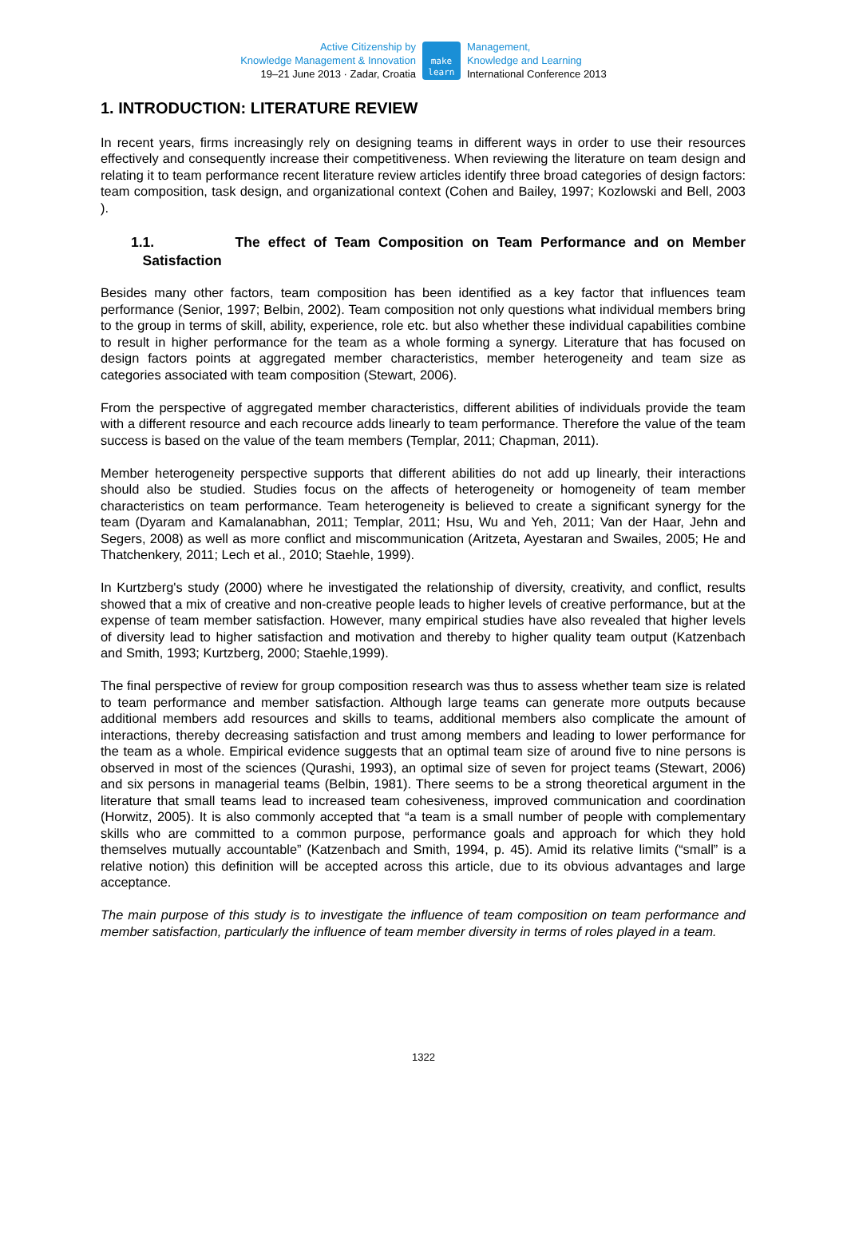Active Citizenship by
Knowledge Management & Innovation
19–21 June 2013 · Zadar, Croatia
make
learn
Management,
Knowledge and Learning
International Conference 2013
1. INTRODUCTION: LITERATURE REVIEW
In recent years, firms increasingly rely on designing teams in different ways in order to use their resources effectively and consequently increase their competitiveness. When reviewing the literature on team design and relating it to team performance recent literature review articles identify three broad categories of design factors: team composition, task design, and organizational context (Cohen and Bailey, 1997; Kozlowski and Bell, 2003 ).
1.1. The effect of Team Composition on Team Performance and on Member Satisfaction
Besides many other factors, team composition has been identified as a key factor that influences team performance (Senior, 1997; Belbin, 2002). Team composition not only questions what individual members bring to the group in terms of skill, ability, experience, role etc. but also whether these individual capabilities combine to result in higher performance for the team as a whole forming a synergy. Literature that has focused on design factors points at aggregated member characteristics, member heterogeneity and team size as categories associated with team composition (Stewart, 2006).
From the perspective of aggregated member characteristics, different abilities of individuals provide the team with a different resource and each recource adds linearly to team performance. Therefore the value of the team success is based on the value of the team members (Templar, 2011; Chapman, 2011).
Member heterogeneity perspective supports that different abilities do not add up linearly, their interactions should also be studied. Studies focus on the affects of heterogeneity or homogeneity of team member characteristics on team performance. Team heterogeneity is believed to create a significant synergy for the team (Dyaram and Kamalanabhan, 2011; Templar, 2011; Hsu, Wu and Yeh, 2011; Van der Haar, Jehn and Segers, 2008) as well as more conflict and miscommunication (Aritzeta, Ayestaran and Swailes, 2005; He and Thatchenkery, 2011; Lech et al., 2010; Staehle, 1999).
In Kurtzberg's study (2000) where he investigated the relationship of diversity, creativity, and conflict, results showed that a mix of creative and non-creative people leads to higher levels of creative performance, but at the expense of team member satisfaction. However, many empirical studies have also revealed that higher levels of diversity lead to higher satisfaction and motivation and thereby to higher quality team output (Katzenbach and Smith, 1993; Kurtzberg, 2000; Staehle,1999).
The final perspective of review for group composition research was thus to assess whether team size is related to team performance and member satisfaction. Although large teams can generate more outputs because additional members add resources and skills to teams, additional members also complicate the amount of interactions, thereby decreasing satisfaction and trust among members and leading to lower performance for the team as a whole. Empirical evidence suggests that an optimal team size of around five to nine persons is observed in most of the sciences (Qurashi, 1993), an optimal size of seven for project teams (Stewart, 2006) and six persons in managerial teams (Belbin, 1981). There seems to be a strong theoretical argument in the literature that small teams lead to increased team cohesiveness, improved communication and coordination (Horwitz, 2005). It is also commonly accepted that “a team is a small number of people with complementary skills who are committed to a common purpose, performance goals and approach for which they hold themselves mutually accountable” (Katzenbach and Smith, 1994, p. 45). Amid its relative limits (“small” is a relative notion) this definition will be accepted across this article, due to its obvious advantages and large acceptance.
The main purpose of this study is to investigate the influence of team composition on team performance and member satisfaction, particularly the influence of team member diversity in terms of roles played in a team.
1322